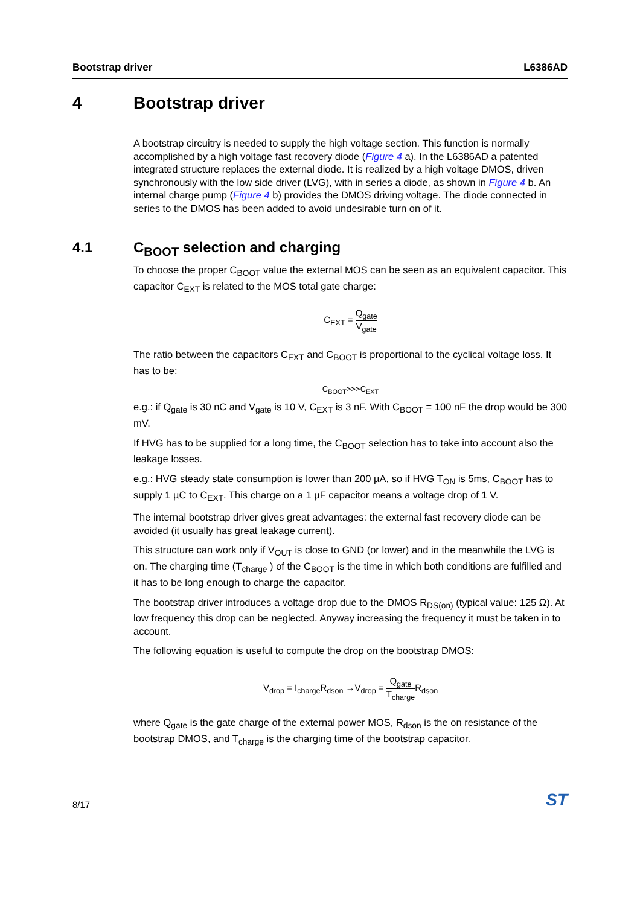Bootstrap driver L6386AD
4 Bootstrap driver
A bootstrap circuitry is needed to supply the high voltage section. This function is normally accomplished by a high voltage fast recovery diode (Figure 4 a). In the L6386AD a patented integrated structure replaces the external diode. It is realized by a high voltage DMOS, driven synchronously with the low side driver (LVG), with in series a diode, as shown in Figure 4 b. An internal charge pump (Figure 4 b) provides the DMOS driving voltage. The diode connected in series to the DMOS has been added to avoid undesirable turn on of it.
4.1 C<sub>BOOT</sub> selection and charging
To choose the proper C<sub>BOOT</sub> value the external MOS can be seen as an equivalent capacitor. This capacitor C<sub>EXT</sub> is related to the MOS total gate charge:
C<sub>EXT</sub> = Q<sub>gate</sub> V<sub>gate</sub>
The ratio between the capacitors C<sub>EXT</sub> and C<sub>BOOT</sub> is proportional to the cyclical voltage loss. It has to be:
C<sub>BOOT</sub>>>>C<sub>EXT</sub>
e.g.: if Q<sub>gate</sub> is 30 nC and V<sub>gate</sub> is 10 V, C<sub>EXT</sub> is 3 nF. With C<sub>BOOT</sub> = 100 nF the drop would be 300 mV.
If HVG has to be supplied for a long time, the C<sub>BOOT</sub> selection has to take into account also the leakage losses.
e.g.: HVG steady state consumption is lower than 200 µA, so if HVG T<sub>ON</sub> is 5ms, C<sub>BOOT</sub> has to supply 1 µC to C<sub>EXT</sub>. This charge on a 1 µF capacitor means a voltage drop of 1 V.
The internal bootstrap driver gives great advantages: the external fast recovery diode can be avoided (it usually has great leakage current).
This structure can work only if V<sub>OUT</sub> is close to GND (or lower) and in the meanwhile the LVG is on. The charging time (T<sub>charge</sub> ) of the C<sub>BOOT</sub> is the time in which both conditions are fulfilled and it has to be long enough to charge the capacitor.
The bootstrap driver introduces a voltage drop due to the DMOS R<sub>DS(on)</sub> (typical value: 125 Ω). At low frequency this drop can be neglected. Anyway increasing the frequency it must be taken in to account.
The following equation is useful to compute the drop on the bootstrap DMOS:
V<sub>drop</sub> = I<sub>charge</sub>R<sub>dson</sub> →V<sub>drop</sub> = Q<sub>gate</sub> T<sub>charge</sub> R<sub>dson</sub>
where Q<sub>gate</sub> is the gate charge of the external power MOS, R<sub>dson</sub> is the on resistance of the bootstrap DMOS, and T<sub>charge</sub> is the charging time of the bootstrap capacitor.
8/17 ST